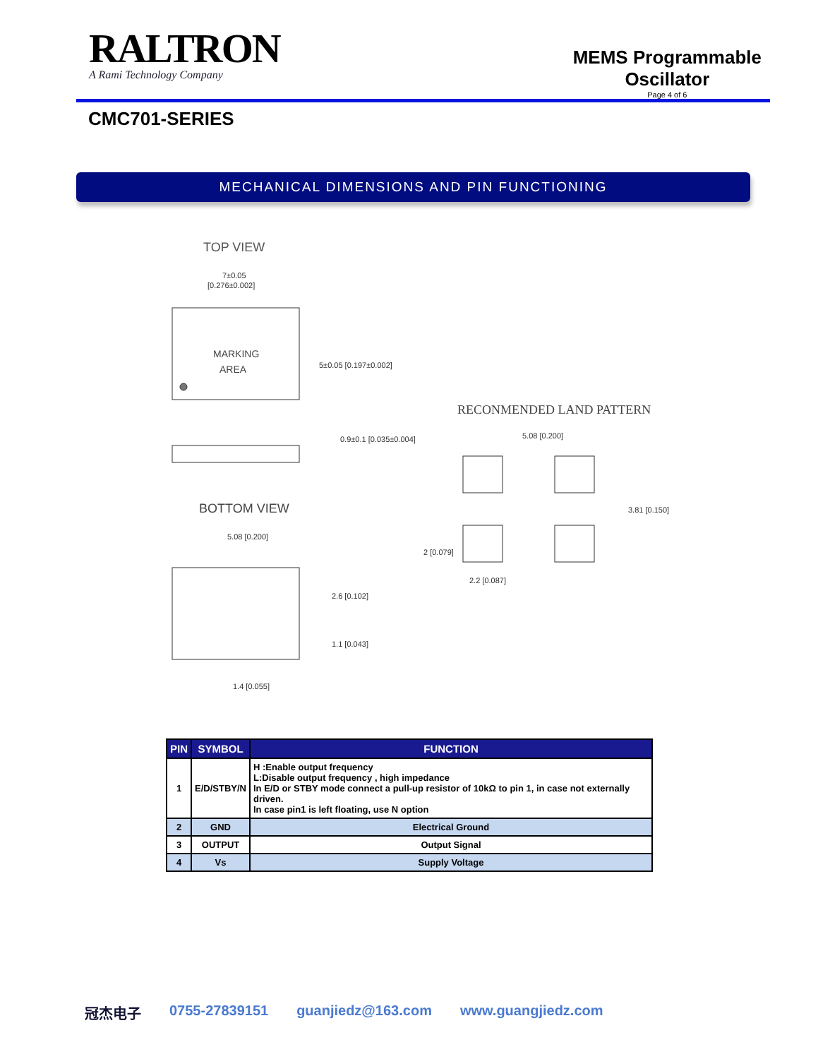RALTRON
A Rami Technology Company
MEMS Programmable
Oscillator
Page 4 of 6
CMC701-SERIES
MECHANICAL DIMENSIONS AND PIN FUNCTIONING
TOP VIEW
7±0.05
[0.276±0.002]
MARKING
AREA
5±0.05 [0.197±0.002]
0.9±0.1 [0.035±0.004]
BOTTOM VIEW
5.08 [0.200]
2.6 [0.102]
1.1 [0.043]
1.4 [0.055]
RECONMENDED LAND PATTERN
5.08 [0.200]
3.81 [0.150]
2 [0.079]
2.2 [0.087]
| PIN | SYMBOL | FUNCTION |
| --- | --- | --- |
| 1 | E/D/STBY/N | H :Enable output frequency L:Disable output frequency , high impedance In E/D or STBY mode connect a pull-up resistor of 10kΩ to pin 1, in case not externally driven. In case pin1 is left floating, use N option |
| 2 | GND | Electrical Ground |
| 3 | OUTPUT | Output Signal |
| 4 | Vs | Supply Voltage |
冠杰电子 0755-27839151 guanjiedz@163.com www.guangjiedz.com